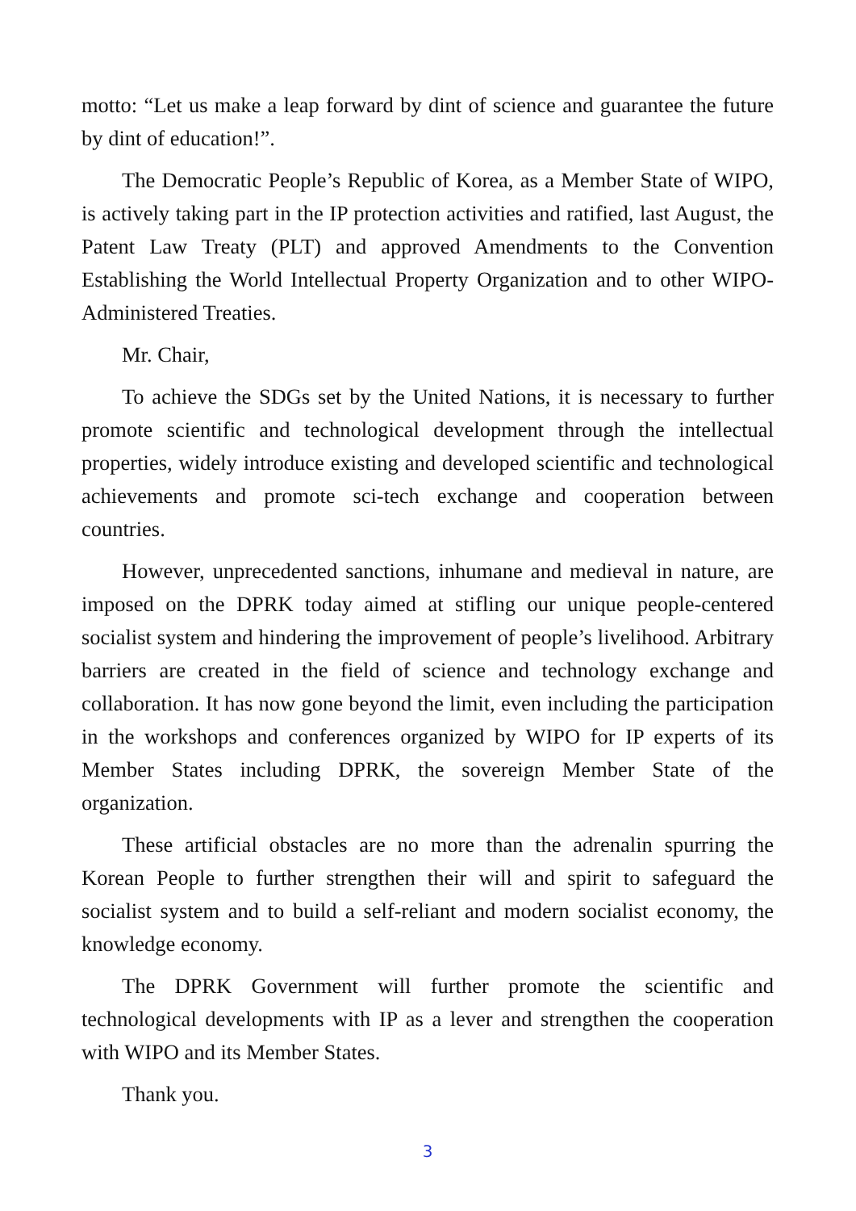motto: “Let us make a leap forward by dint of science and guarantee the future by dint of education!”.
The Democratic People’s Republic of Korea, as a Member State of WIPO, is actively taking part in the IP protection activities and ratified, last August, the Patent Law Treaty (PLT) and approved Amendments to the Convention Establishing the World Intellectual Property Organization and to other WIPO-Administered Treaties.
Mr. Chair,
To achieve the SDGs set by the United Nations, it is necessary to further promote scientific and technological development through the intellectual properties, widely introduce existing and developed scientific and technological achievements and promote sci-tech exchange and cooperation between countries.
However, unprecedented sanctions, inhumane and medieval in nature, are imposed on the DPRK today aimed at stifling our unique people-centered socialist system and hindering the improvement of people’s livelihood. Arbitrary barriers are created in the field of science and technology exchange and collaboration. It has now gone beyond the limit, even including the participation in the workshops and conferences organized by WIPO for IP experts of its Member States including DPRK, the sovereign Member State of the organization.
These artificial obstacles are no more than the adrenalin spurring the Korean People to further strengthen their will and spirit to safeguard the socialist system and to build a self-reliant and modern socialist economy, the knowledge economy.
The DPRK Government will further promote the scientific and technological developments with IP as a lever and strengthen the cooperation with WIPO and its Member States.
Thank you.
3